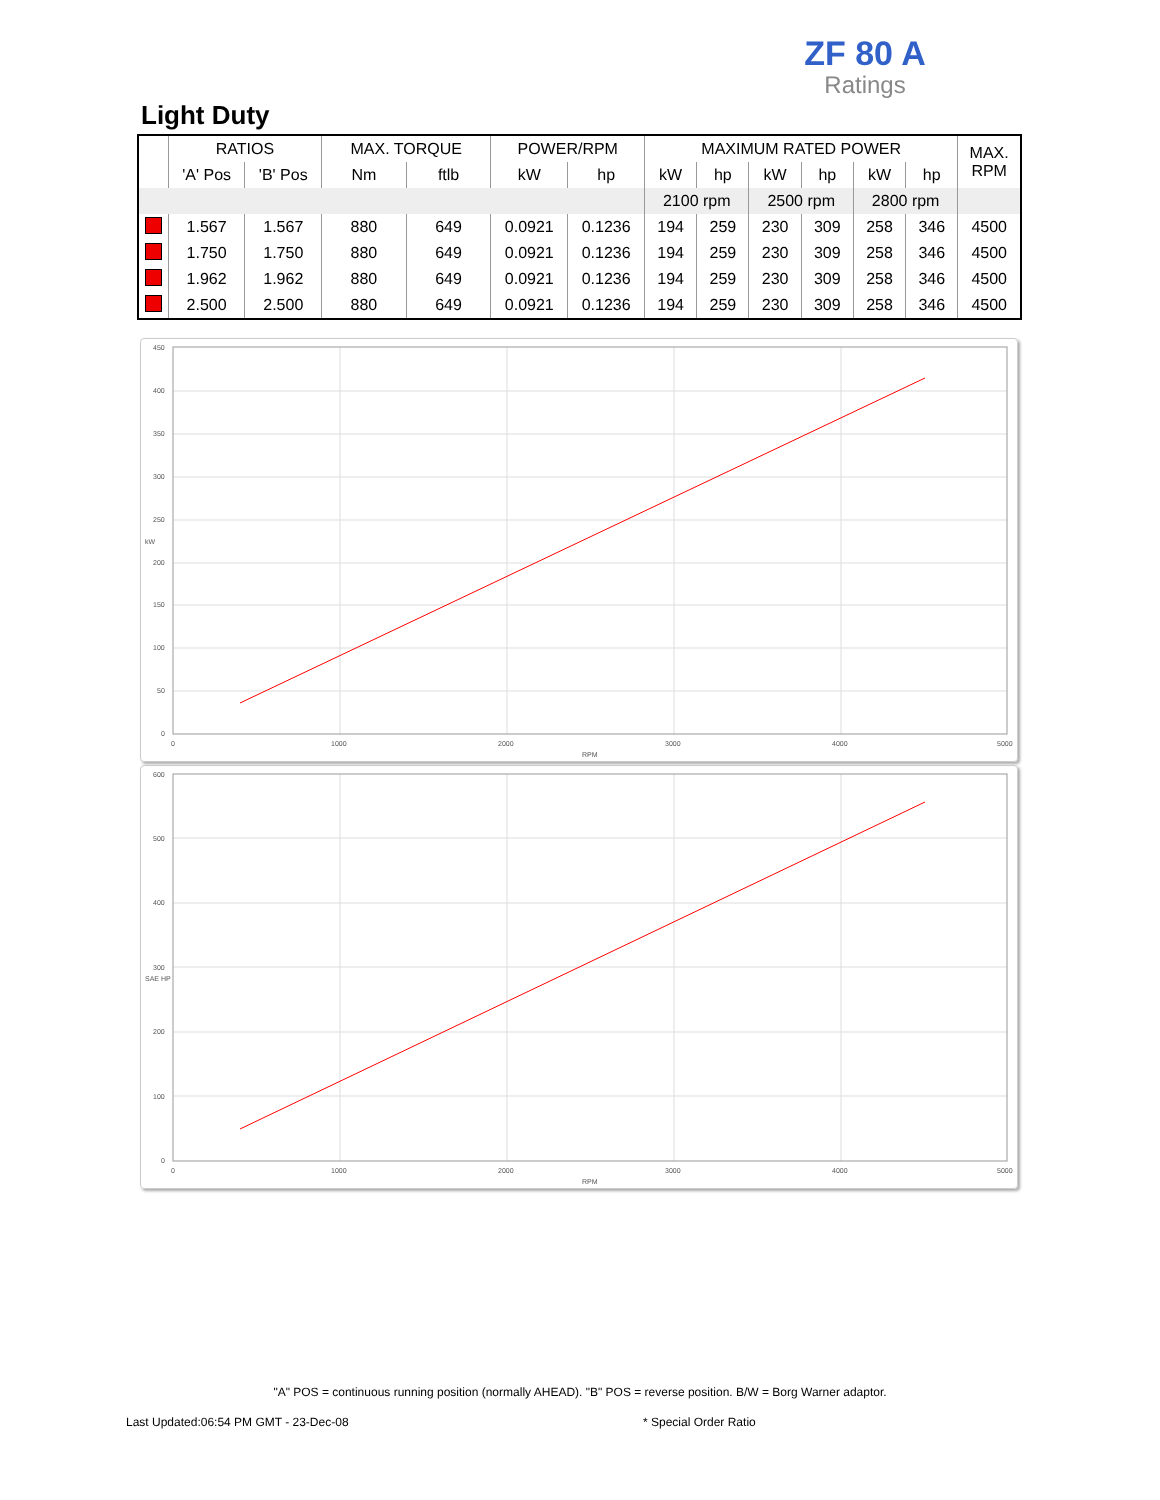ZF 80 A
Ratings
Light Duty
| | RATIOS | | MAX. TORQUE | | POWER/RPM | | MAXIMUM RATED POWER | | | | | | MAX. RPM |
| --- | --- | --- | --- | --- | --- | --- | --- | --- | --- | --- | --- | --- | --- |
| | 'A' Pos | 'B' Pos | Nm | ftlb | kW | hp | kW | hp | kW | hp | kW | hp | |
| | | | | | | | 2100 rpm | | 2500 rpm | | 2800 rpm | | |
| | 1.567 | 1.567 | 880 | 649 | 0.0921 | 0.1236 | 194 | 259 | 230 | 309 | 258 | 346 | 4500 |
| | 1.750 | 1.750 | 880 | 649 | 0.0921 | 0.1236 | 194 | 259 | 230 | 309 | 258 | 346 | 4500 |
| | 1.962 | 1.962 | 880 | 649 | 0.0921 | 0.1236 | 194 | 259 | 230 | 309 | 258 | 346 | 4500 |
| | 2.500 | 2.500 | 880 | 649 | 0.0921 | 0.1236 | 194 | 259 | 230 | 309 | 258 | 346 | 4500 |
450
400
350
300
250
200
150
100
50
0
kW
0
1000
2000
3000
4000
5000
RPM
600
500
400
300
200
100
0
SAE HP
0
1000
2000
3000
4000
5000
RPM
"A" POS = continuous running position (normally AHEAD). "B" POS = reverse position. B/W = Borg Warner adaptor.
Last Updated:06:54 PM GMT - 23-Dec-08
* Special Order Ratio